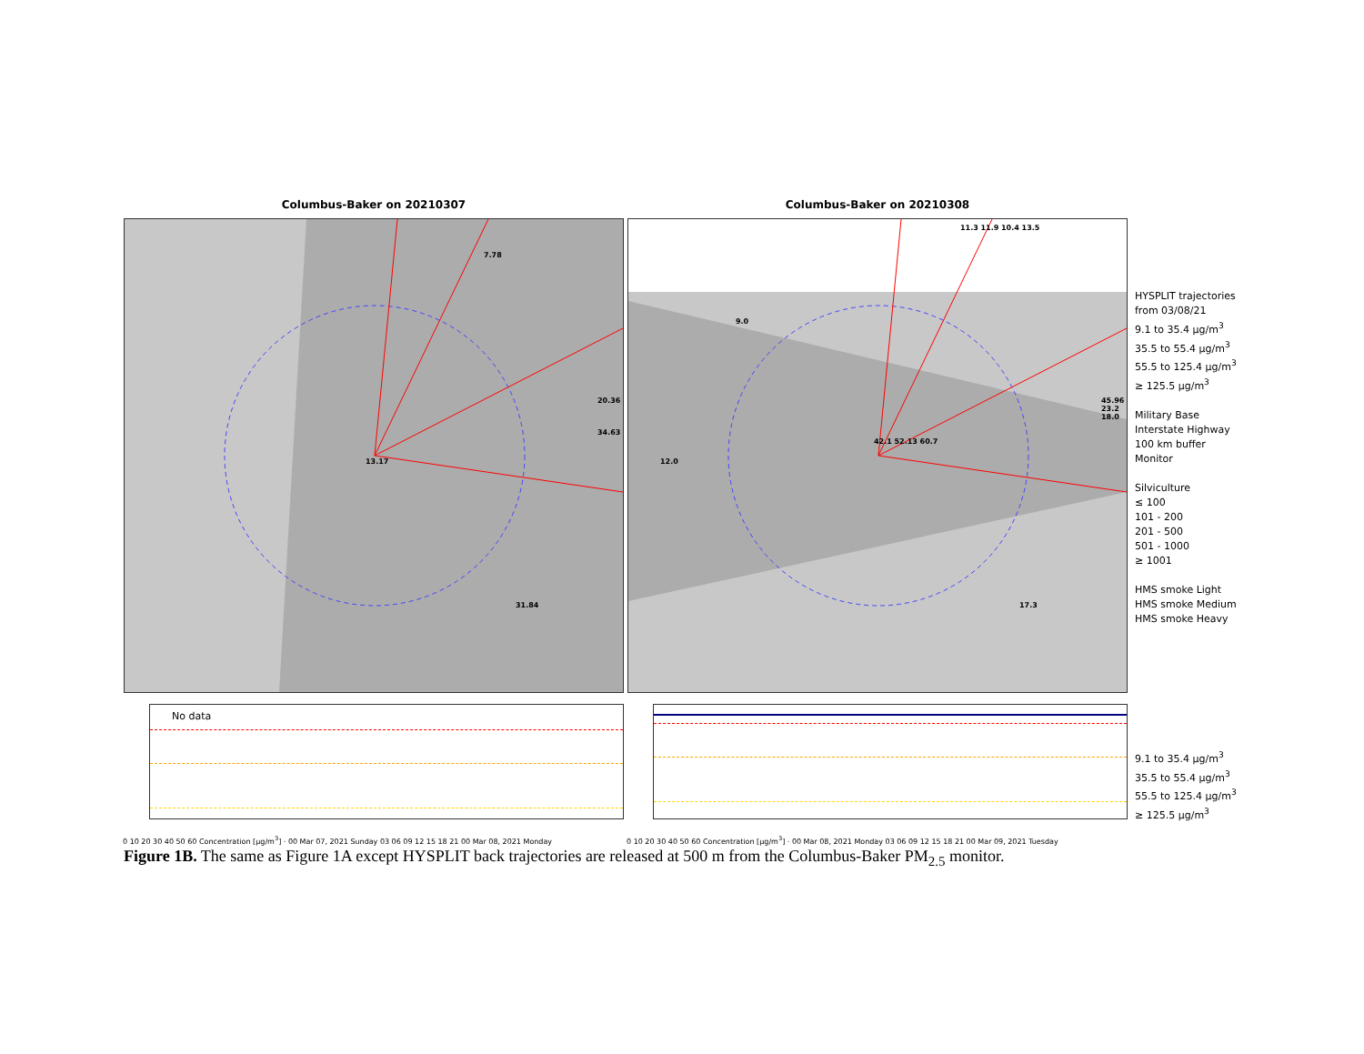Columbus-Baker on 20210307
7.78
20.36
34.63
13.17
31.84
Columbus-Baker on 20210308
11.3 11.9 10.4 13.5
9.0
45.96 23.2 18.0
12.0
42.1 52.13 60.7
17.3
HYSPLIT trajectories
from 03/08/21
9.1 to 35.4 µg/m<sup>3</sup>
35.5 to 55.4 µg/m<sup>3</sup>
55.5 to 125.4 µg/m<sup>3</sup>
≥ 125.5 µg/m<sup>3</sup>
Military Base
Interstate Highway
100 km buffer
Monitor
Silviculture
≤ 100
101 - 200
201 - 500
501 - 1000
≥ 1001
HMS smoke Light
HMS smoke Medium
HMS smoke Heavy
No data
0 10 20 30 40 50 60 Concentration [µg/m<sup>3</sup>] · 00 Mar 07, 2021 Sunday 03 06 09 12 15 18 21 00 Mar 08, 2021 Monday
0 10 20 30 40 50 60 Concentration [µg/m<sup>3</sup>] · 00 Mar 08, 2021 Monday 03 06 09 12 15 18 21 00 Mar 09, 2021 Tuesday
9.1 to 35.4 µg/m<sup>3</sup>
35.5 to 55.4 µg/m<sup>3</sup>
55.5 to 125.4 µg/m<sup>3</sup>
≥ 125.5 µg/m<sup>3</sup>
Figure 1B. The same as Figure 1A except HYSPLIT back trajectories are released at 500 m from the Columbus-Baker PM<sub>2.5</sub> monitor.